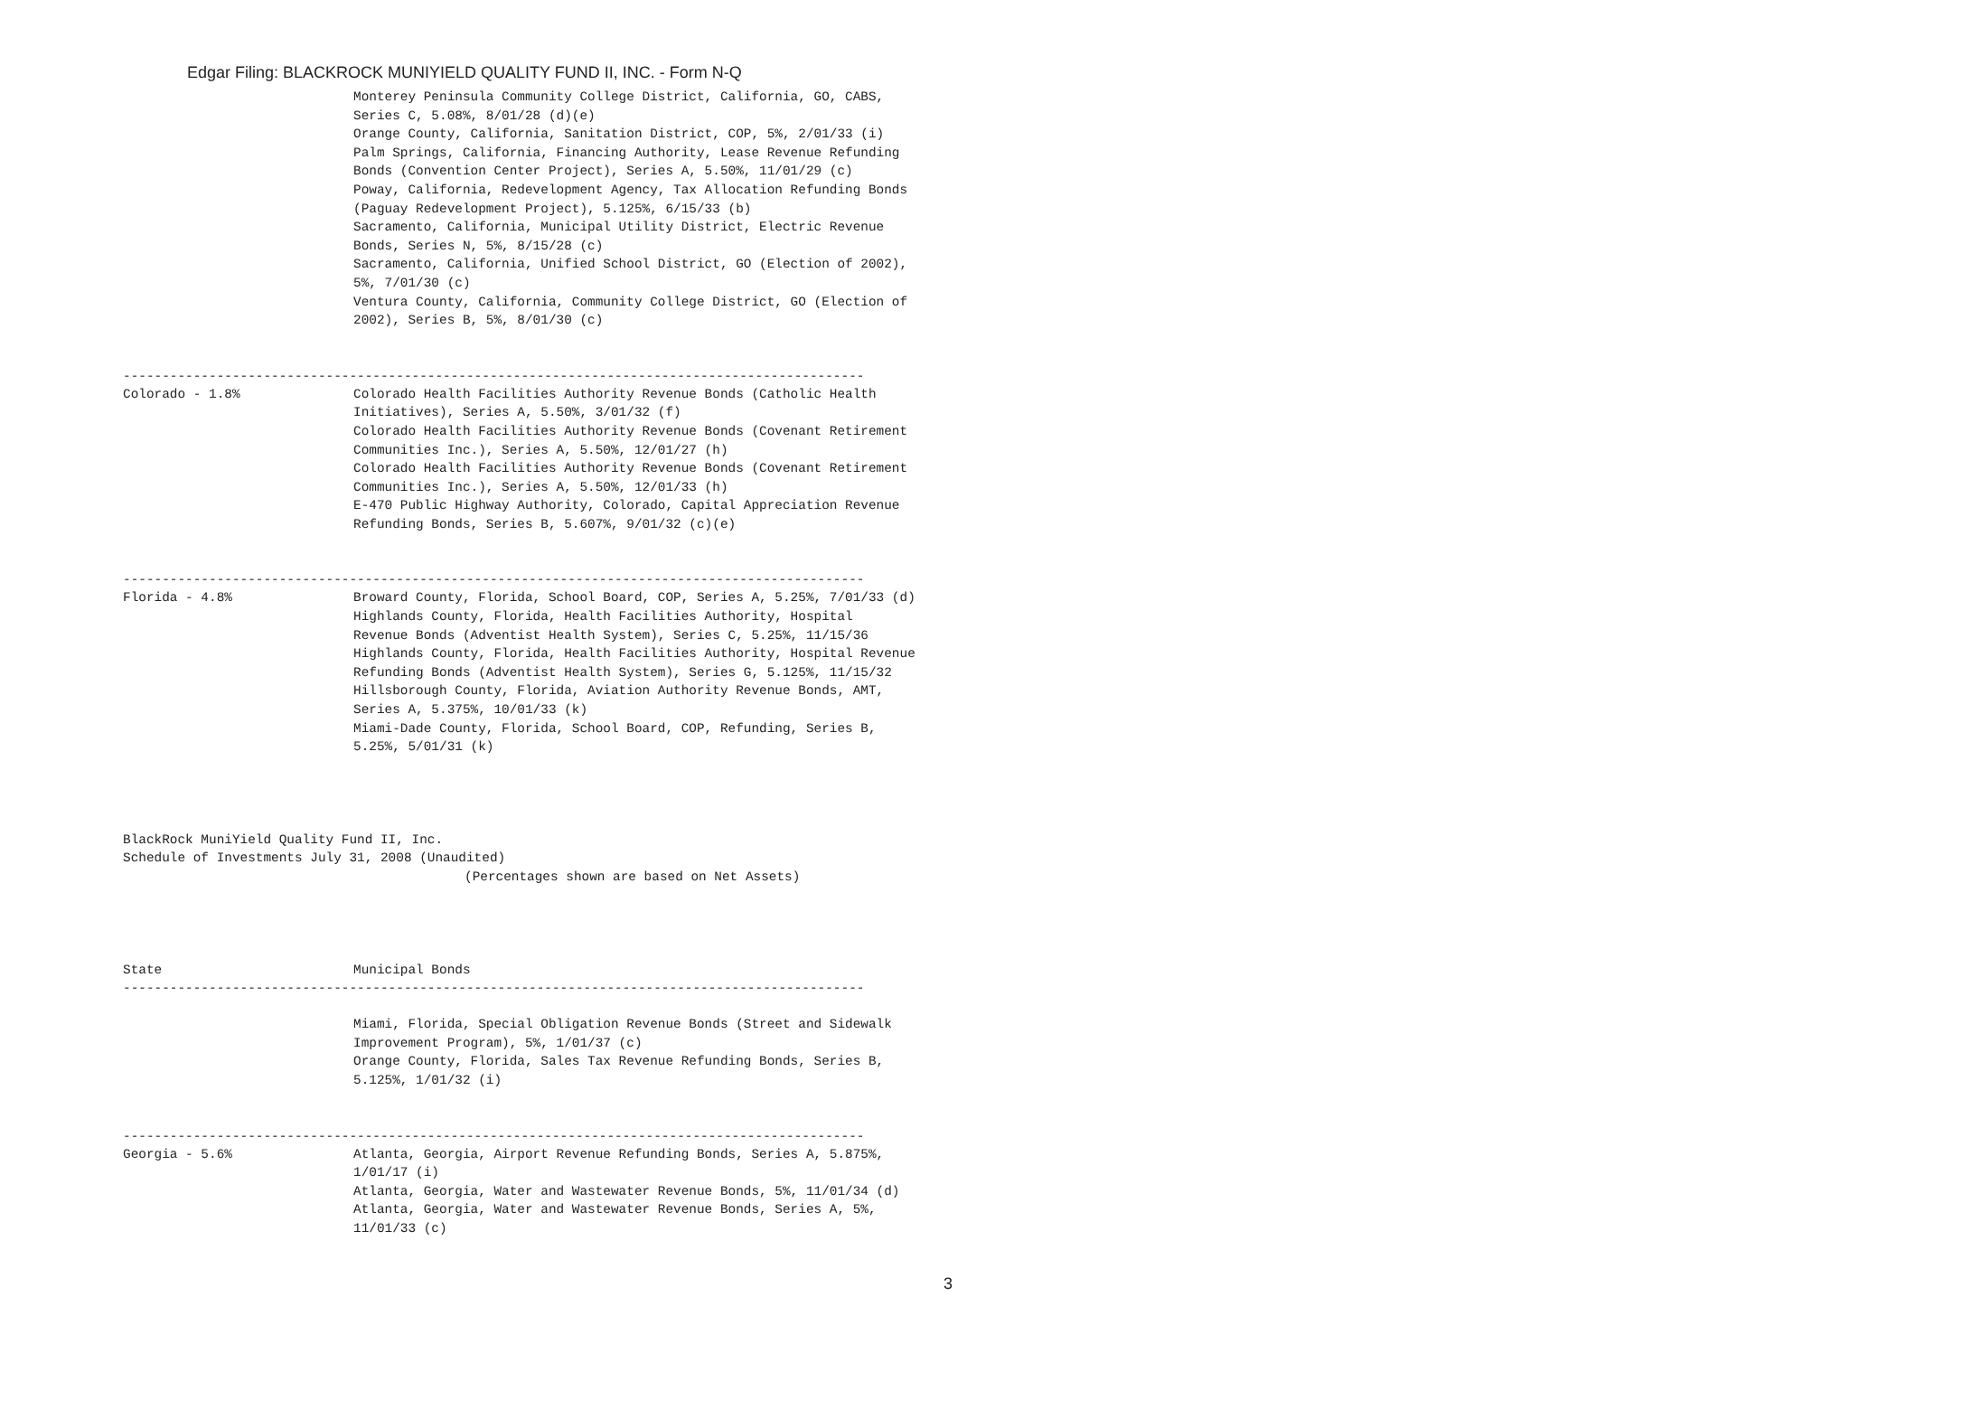Edgar Filing: BLACKROCK MUNIYIELD QUALITY FUND II, INC. - Form N-Q
| | Monterey Peninsula Community College District, California, GO, CABS, Series C, 5.08%, 8/01/28 (d)(e) Orange County, California, Sanitation District, COP, 5%, 2/01/33 (i) Palm Springs, California, Financing Authority, Lease Revenue Refunding Bonds (Convention Center Project), Series A, 5.50%, 11/01/29 (c) Poway, California, Redevelopment Agency, Tax Allocation Refunding Bonds (Paguay Redevelopment Project), 5.125%, 6/15/33 (b) Sacramento, California, Municipal Utility District, Electric Revenue Bonds, Series N, 5%, 8/15/28 (c) Sacramento, California, Unified School District, GO (Election of 2002), 5%, 7/01/30 (c) Ventura County, California, Community College District, GO (Election of 2002), Series B, 5%, 8/01/30 (c) |
-----------------------------------------------------------------------------------------------
| Colorado - 1.8% | Colorado Health Facilities Authority Revenue Bonds (Catholic Health Initiatives), Series A, 5.50%, 3/01/32 (f) Colorado Health Facilities Authority Revenue Bonds (Covenant Retirement Communities Inc.), Series A, 5.50%, 12/01/27 (h) Colorado Health Facilities Authority Revenue Bonds (Covenant Retirement Communities Inc.), Series A, 5.50%, 12/01/33 (h) E-470 Public Highway Authority, Colorado, Capital Appreciation Revenue Refunding Bonds, Series B, 5.607%, 9/01/32 (c)(e) |
-----------------------------------------------------------------------------------------------
| Florida - 4.8% | Broward County, Florida, School Board, COP, Series A, 5.25%, 7/01/33 (d) Highlands County, Florida, Health Facilities Authority, Hospital Revenue Bonds (Adventist Health System), Series C, 5.25%, 11/15/36 Highlands County, Florida, Health Facilities Authority, Hospital Revenue Refunding Bonds (Adventist Health System), Series G, 5.125%, 11/15/32 Hillsborough County, Florida, Aviation Authority Revenue Bonds, AMT, Series A, 5.375%, 10/01/33 (k) Miami-Dade County, Florida, School Board, COP, Refunding, Series B, 5.25%, 5/01/31 (k) |
BlackRock MuniYield Quality Fund II, Inc.
Schedule of Investments July 31, 2008 (Unaudited)
(Percentages shown are based on Net Assets)
| State | Municipal Bonds |
-----------------------------------------------------------------------------------------------
| | Miami, Florida, Special Obligation Revenue Bonds (Street and Sidewalk Improvement Program), 5%, 1/01/37 (c) Orange County, Florida, Sales Tax Revenue Refunding Bonds, Series B, 5.125%, 1/01/32 (i) |
-----------------------------------------------------------------------------------------------
| Georgia - 5.6% | Atlanta, Georgia, Airport Revenue Refunding Bonds, Series A, 5.875%, 1/01/17 (i) Atlanta, Georgia, Water and Wastewater Revenue Bonds, 5%, 11/01/34 (d) Atlanta, Georgia, Water and Wastewater Revenue Bonds, Series A, 5%, 11/01/33 (c) |
3